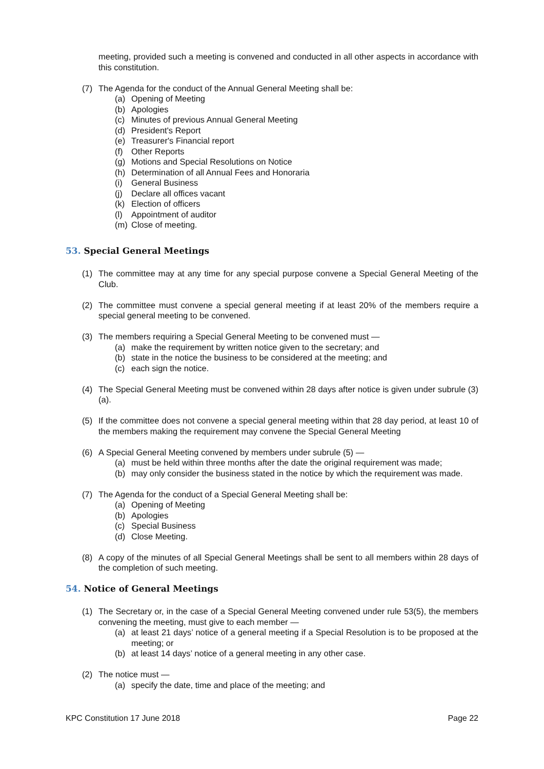meeting, provided such a meeting is convened and conducted in all other aspects in accordance with this constitution.
(7) The Agenda for the conduct of the Annual General Meeting shall be:
(a) Opening of Meeting
(b) Apologies
(c) Minutes of previous Annual General Meeting
(d) President's Report
(e) Treasurer's Financial report
(f) Other Reports
(g) Motions and Special Resolutions on Notice
(h) Determination of all Annual Fees and Honoraria
(i) General Business
(j) Declare all offices vacant
(k) Election of officers
(l) Appointment of auditor
(m) Close of meeting.
53. Special General Meetings
(1) The committee may at any time for any special purpose convene a Special General Meeting of the Club.
(2) The committee must convene a special general meeting if at least 20% of the members require a special general meeting to be convened.
(3) The members requiring a Special General Meeting to be convened must —
(a) make the requirement by written notice given to the secretary; and
(b) state in the notice the business to be considered at the meeting; and
(c) each sign the notice.
(4) The Special General Meeting must be convened within 28 days after notice is given under subrule (3)(a).
(5) If the committee does not convene a special general meeting within that 28 day period, at least 10 of the members making the requirement may convene the Special General Meeting
(6) A Special General Meeting convened by members under subrule (5) —
(a) must be held within three months after the date the original requirement was made;
(b) may only consider the business stated in the notice by which the requirement was made.
(7) The Agenda for the conduct of a Special General Meeting shall be:
(a) Opening of Meeting
(b) Apologies
(c) Special Business
(d) Close Meeting.
(8) A copy of the minutes of all Special General Meetings shall be sent to all members within 28 days of the completion of such meeting.
54. Notice of General Meetings
(1) The Secretary or, in the case of a Special General Meeting convened under rule 53(5), the members convening the meeting, must give to each member —
(a) at least 21 days’ notice of a general meeting if a Special Resolution is to be proposed at the meeting; or
(b) at least 14 days’ notice of a general meeting in any other case.
(2) The notice must —
(a) specify the date, time and place of the meeting; and
KPC Constitution 17 June 2018 Page 22